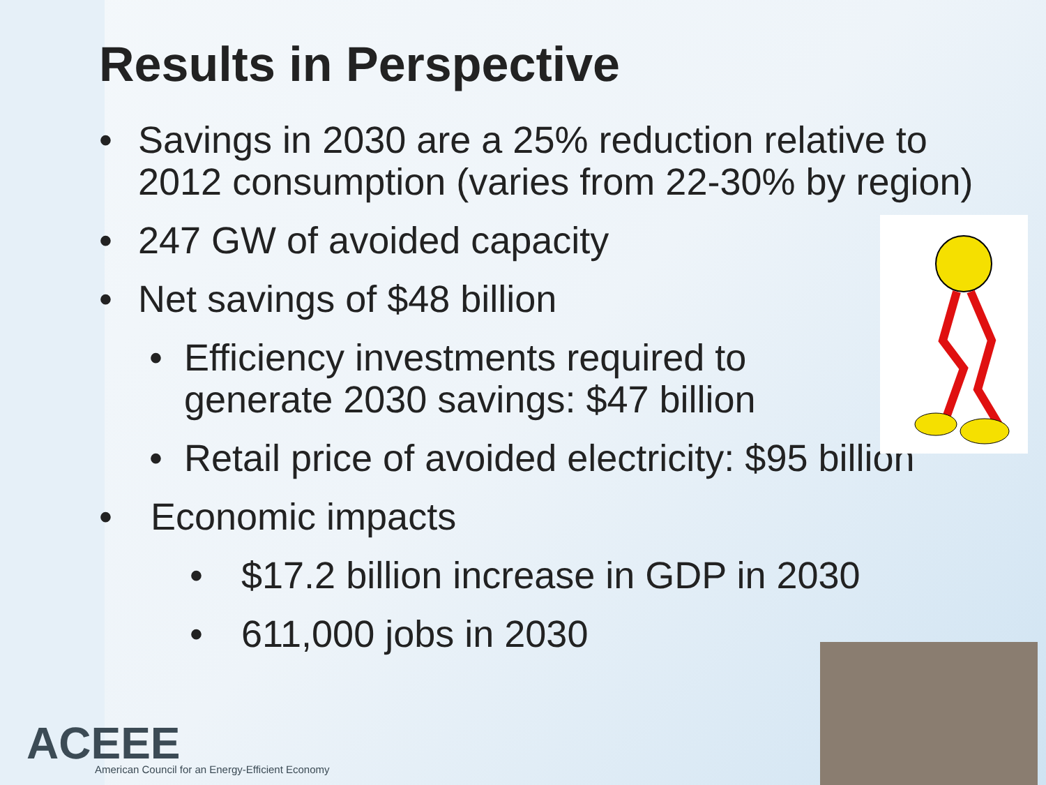Results in Perspective
• Savings in 2030 are a 25% reduction relative to 2012 consumption (varies from 22-30% by region)
• 247 GW of avoided capacity
• Net savings of $48 billion
• Efficiency investments required to generate 2030 savings: $47 billion
• Retail price of avoided electricity: $95 billion
• Economic impacts
• $17.2 billion increase in GDP in 2030
• 611,000 jobs in 2030
ACEEE
American Council for an Energy-Efficient Economy